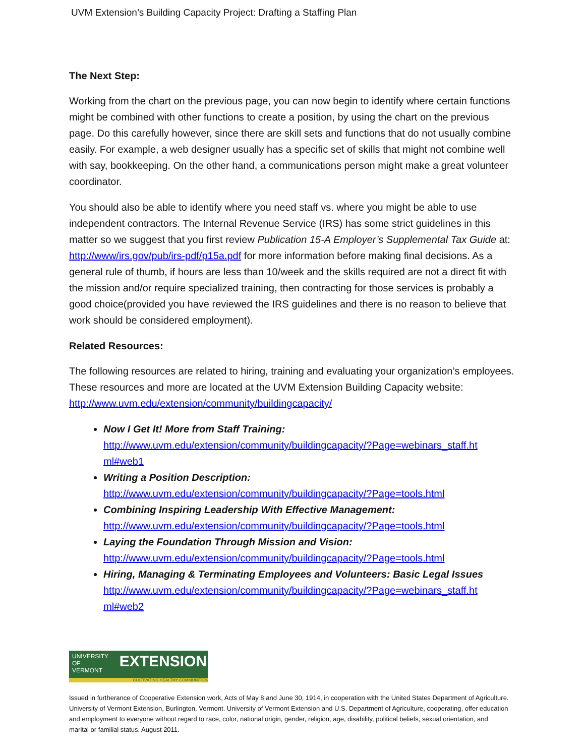UVM Extension’s Building Capacity Project: Drafting a Staffing Plan
The Next Step:
Working from the chart on the previous page, you can now begin to identify where certain functions might be combined with other functions to create a position, by using the chart on the previous page. Do this carefully however, since there are skill sets and functions that do not usually combine easily. For example, a web designer usually has a specific set of skills that might not combine well with say, bookkeeping. On the other hand, a communications person might make a great volunteer coordinator.
You should also be able to identify where you need staff vs. where you might be able to use independent contractors. The Internal Revenue Service (IRS) has some strict guidelines in this matter so we suggest that you first review Publication 15-A Employer’s Supplemental Tax Guide at: http://www/irs.gov/pub/irs-pdf/p15a.pdf for more information before making final decisions. As a general rule of thumb, if hours are less than 10/week and the skills required are not a direct fit with the mission and/or require specialized training, then contracting for those services is probably a good choice(provided you have reviewed the IRS guidelines and there is no reason to believe that work should be considered employment).
Related Resources:
The following resources are related to hiring, training and evaluating your organization’s employees. These resources and more are located at the UVM Extension Building Capacity website: http://www.uvm.edu/extension/community/buildingcapacity/
Now I Get It! More from Staff Training:
http://www.uvm.edu/extension/community/buildingcapacity/?Page=webinars_staff.ht ml#web1
Writing a Position Description:
http://www.uvm.edu/extension/community/buildingcapacity/?Page=tools.html
Combining Inspiring Leadership With Effective Management:
http://www.uvm.edu/extension/community/buildingcapacity/?Page=tools.html
Laying the Foundation Through Mission and Vision:
http://www.uvm.edu/extension/community/buildingcapacity/?Page=tools.html
Hiring, Managing & Terminating Employees and Volunteers: Basic Legal Issues
http://www.uvm.edu/extension/community/buildingcapacity/?Page=webinars_staff.ht ml#web2
UNIVERSITY OF
VERMONT
EXTENSION
CULTIVATING HEALTHY COMMUNITIES
Issued in furtherance of Cooperative Extension work, Acts of May 8 and June 30, 1914, in cooperation with the United States Department of Agriculture. University of Vermont Extension, Burlington, Vermont. University of Vermont Extension and U.S. Department of Agriculture, cooperating, offer education and employment to everyone without regard to race, color, national origin, gender, religion, age, disability, political beliefs, sexual orientation, and marital or familial status. August 2011.